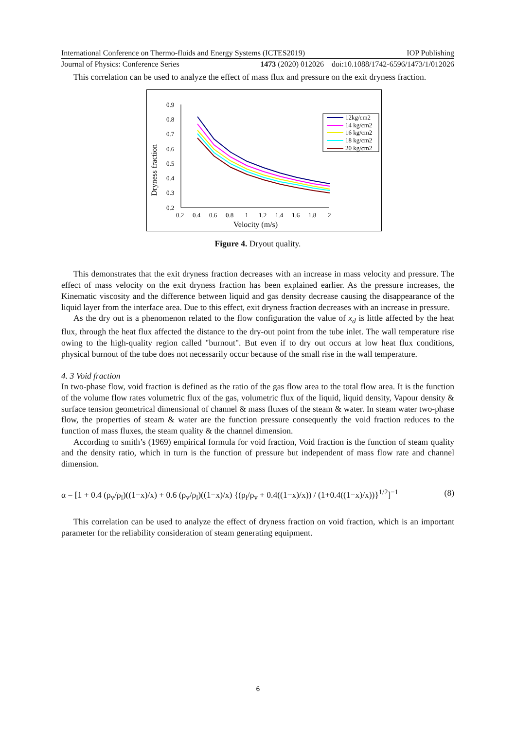International Conference on Thermo-fluids and Energy Systems (ICTES2019) IOP Publishing
Journal of Physics: Conference Series 1473 (2020) 012026 doi:10.1088/1742-6596/1473/1/012026
This correlation can be used to analyze the effect of mass flux and pressure on the exit dryness fraction.
0.9
0.8
0.7
0.6
0.5
0.4
0.3
0.2
0.2
0.4
0.6
0.8
1
1.2
1.4
1.6
1.8
2
Velocity (m/s)
Dryness fraction
12kg/cm2
14 kg/cm2
16 kg/cm2
18 kg/cm2
20 kg/cm2
Figure 4. Dryout quality.
This demonstrates that the exit dryness fraction decreases with an increase in mass velocity and pressure. The effect of mass velocity on the exit dryness fraction has been explained earlier. As the pressure increases, the Kinematic viscosity and the difference between liquid and gas density decrease causing the disappearance of the liquid layer from the interface area. Due to this effect, exit dryness fraction decreases with an increase in pressure.
As the dry out is a phenomenon related to the flow configuration the value of x<sub>d</sub> is little affected by the heat flux, through the heat flux affected the distance to the dry-out point from the tube inlet. The wall temperature rise owing to the high-quality region called "burnout". But even if to dry out occurs at low heat flux conditions, physical burnout of the tube does not necessarily occur because of the small rise in the wall temperature.
4. 3 Void fraction
In two-phase flow, void fraction is defined as the ratio of the gas flow area to the total flow area. It is the function of the volume flow rates volumetric flux of the gas, volumetric flux of the liquid, liquid density, Vapour density & surface tension geometrical dimensional of channel & mass fluxes of the steam & water. In steam water two-phase flow, the properties of steam & water are the function pressure consequently the void fraction reduces to the function of mass fluxes, the steam quality & the channel dimension.
According to smith’s (1969) empirical formula for void fraction, Void fraction is the function of steam quality and the density ratio, which in turn is the function of pressure but independent of mass flow rate and channel dimension.
α = [1 + 0.4 (ρ<sub>v</sub>/ρ<sub>l</sub>)((1−x)/x) + 0.6 (ρ<sub>v</sub>/ρ<sub>l</sub>)((1−x)/x) {(ρ<sub>l</sub>/ρ<sub>v</sub> + 0.4((1−x)/x)) / (1+0.4((1−x)/x))}<sup>1/2</sup>]<sup>−1</sup> (8)
This correlation can be used to analyze the effect of dryness fraction on void fraction, which is an important parameter for the reliability consideration of steam generating equipment.
6